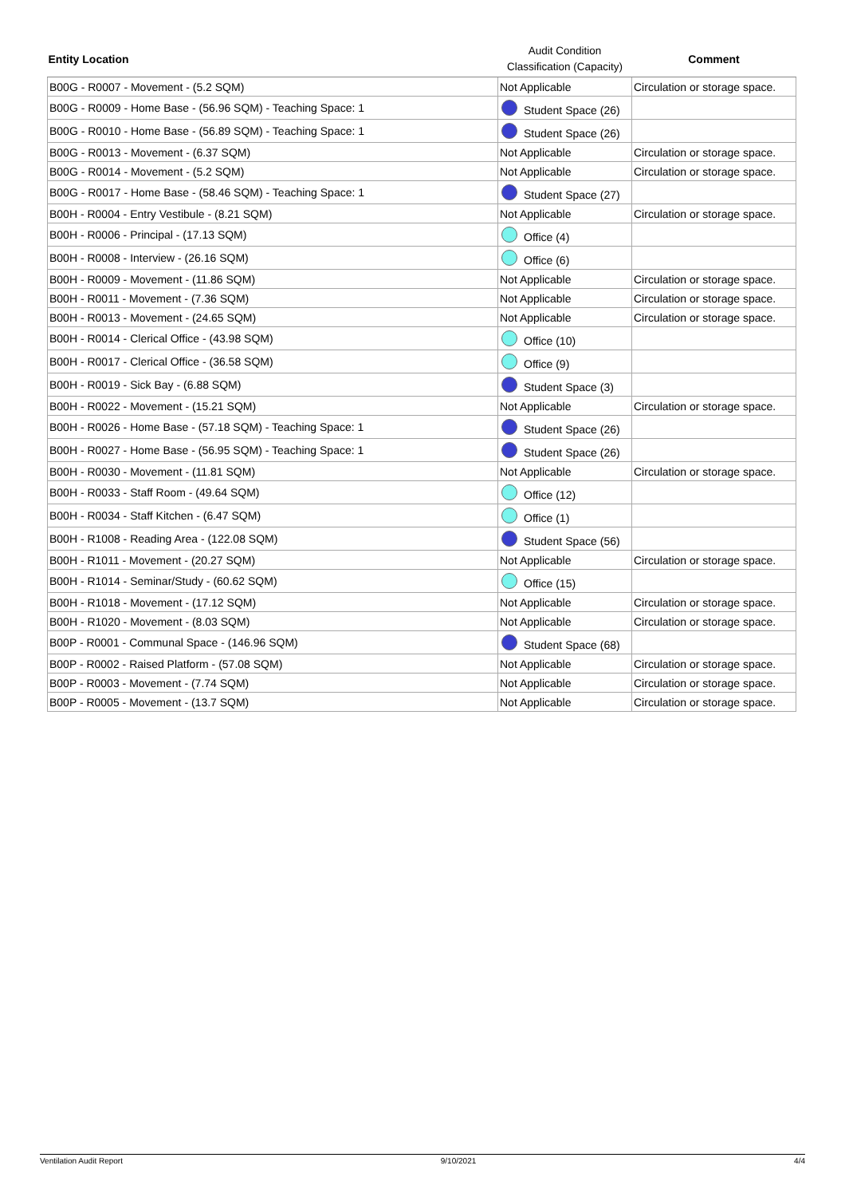| Entity Location | Audit Condition Classification (Capacity) | Comment |
| --- | --- | --- |
| B00G - R0007 - Movement - (5.2 SQM) | Not Applicable | Circulation or storage space. |
| B00G - R0009 - Home Base - (56.96 SQM) - Teaching Space: 1 | Student Space (26) | |
| B00G - R0010 - Home Base - (56.89 SQM) - Teaching Space: 1 | Student Space (26) | |
| B00G - R0013 - Movement - (6.37 SQM) | Not Applicable | Circulation or storage space. |
| B00G - R0014 - Movement - (5.2 SQM) | Not Applicable | Circulation or storage space. |
| B00G - R0017 - Home Base - (58.46 SQM) - Teaching Space: 1 | Student Space (27) | |
| B00H - R0004 - Entry Vestibule - (8.21 SQM) | Not Applicable | Circulation or storage space. |
| B00H - R0006 - Principal - (17.13 SQM) | Office (4) | |
| B00H - R0008 - Interview - (26.16 SQM) | Office (6) | |
| B00H - R0009 - Movement - (11.86 SQM) | Not Applicable | Circulation or storage space. |
| B00H - R0011 - Movement - (7.36 SQM) | Not Applicable | Circulation or storage space. |
| B00H - R0013 - Movement - (24.65 SQM) | Not Applicable | Circulation or storage space. |
| B00H - R0014 - Clerical Office - (43.98 SQM) | Office (10) | |
| B00H - R0017 - Clerical Office - (36.58 SQM) | Office (9) | |
| B00H - R0019 - Sick Bay - (6.88 SQM) | Student Space (3) | |
| B00H - R0022 - Movement - (15.21 SQM) | Not Applicable | Circulation or storage space. |
| B00H - R0026 - Home Base - (57.18 SQM) - Teaching Space: 1 | Student Space (26) | |
| B00H - R0027 - Home Base - (56.95 SQM) - Teaching Space: 1 | Student Space (26) | |
| B00H - R0030 - Movement - (11.81 SQM) | Not Applicable | Circulation or storage space. |
| B00H - R0033 - Staff Room - (49.64 SQM) | Office (12) | |
| B00H - R0034 - Staff Kitchen - (6.47 SQM) | Office (1) | |
| B00H - R1008 - Reading Area - (122.08 SQM) | Student Space (56) | |
| B00H - R1011 - Movement - (20.27 SQM) | Not Applicable | Circulation or storage space. |
| B00H - R1014 - Seminar/Study - (60.62 SQM) | Office (15) | |
| B00H - R1018 - Movement - (17.12 SQM) | Not Applicable | Circulation or storage space. |
| B00H - R1020 - Movement - (8.03 SQM) | Not Applicable | Circulation or storage space. |
| B00P - R0001 - Communal Space - (146.96 SQM) | Student Space (68) | |
| B00P - R0002 - Raised Platform - (57.08 SQM) | Not Applicable | Circulation or storage space. |
| B00P - R0003 - Movement - (7.74 SQM) | Not Applicable | Circulation or storage space. |
| B00P - R0005 - Movement - (13.7 SQM) | Not Applicable | Circulation or storage space. |
Ventilation Audit Report 9/10/2021 4/4